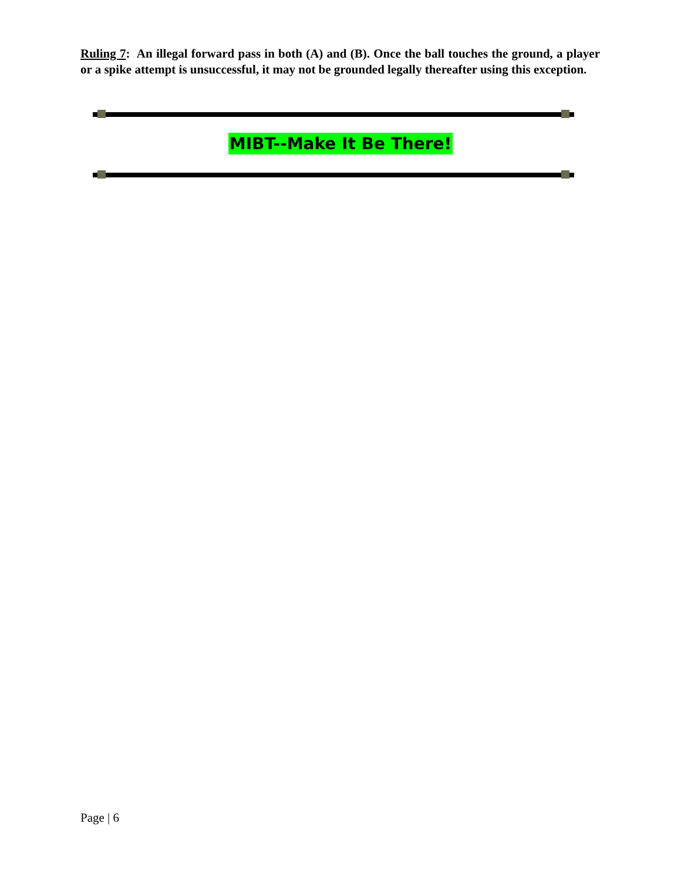Ruling 7: An illegal forward pass in both (A) and (B). Once the ball touches the ground, a player or a spike attempt is unsuccessful, it may not be grounded legally thereafter using this exception.
MIBT--Make It Be There!
Page | 6